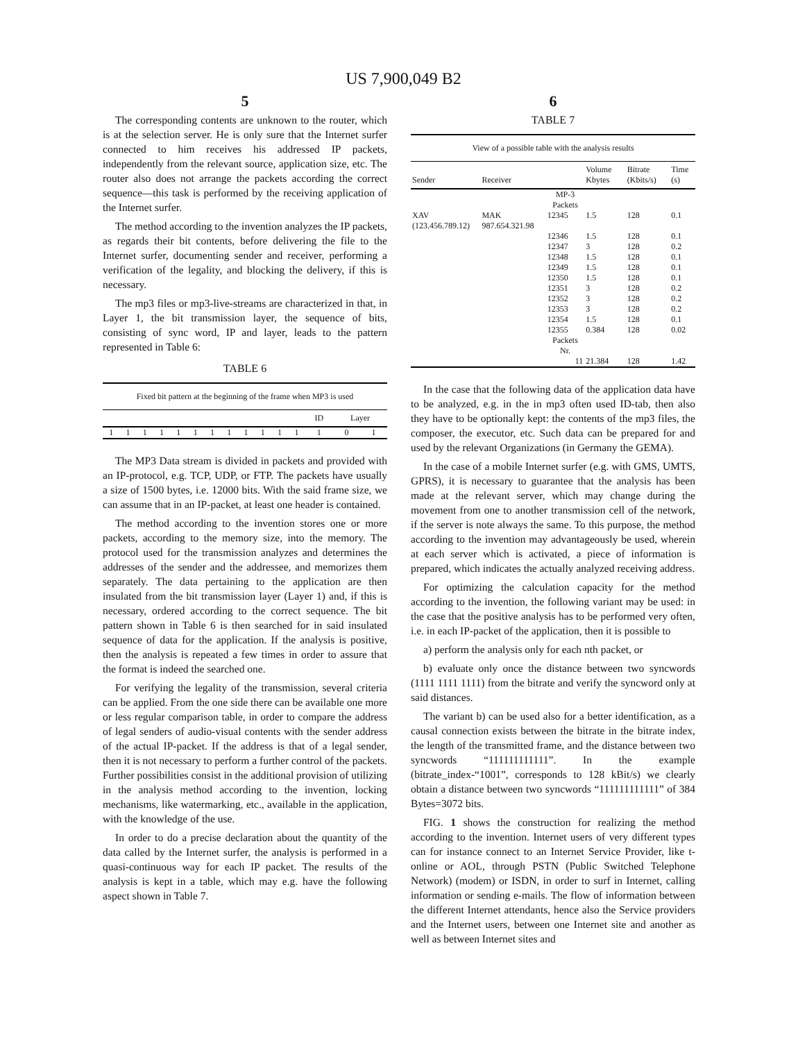US 7,900,049 B2
5
The corresponding contents are unknown to the router, which is at the selection server. He is only sure that the Internet surfer connected to him receives his addressed IP packets, independently from the relevant source, application size, etc. The router also does not arrange the packets according the correct sequence—this task is performed by the receiving application of the Internet surfer.
The method according to the invention analyzes the IP packets, as regards their bit contents, before delivering the file to the Internet surfer, documenting sender and receiver, performing a verification of the legality, and blocking the delivery, if this is necessary.
The mp3 files or mp3-live-streams are characterized in that, in Layer 1, the bit transmission layer, the sequence of bits, consisting of sync word, IP and layer, leads to the pattern represented in Table 6:
TABLE 6
Fixed bit pattern at the beginning of the frame when MP3 is used
| | | | | | | | | | | | | ID | Layer | |
| --- | --- | --- | --- | --- | --- | --- | --- | --- | --- | --- | --- | --- | --- | --- |
| 1 | 1 | 1 | 1 | 1 | 1 | 1 | 1 | 1 | 1 | 1 | 1 | 1 | 0 | 1 |
The MP3 Data stream is divided in packets and provided with an IP-protocol, e.g. TCP, UDP, or FTP. The packets have usually a size of 1500 bytes, i.e. 12000 bits. With the said frame size, we can assume that in an IP-packet, at least one header is contained.
The method according to the invention stores one or more packets, according to the memory size, into the memory. The protocol used for the transmission analyzes and determines the addresses of the sender and the addressee, and memorizes them separately. The data pertaining to the application are then insulated from the bit transmission layer (Layer 1) and, if this is necessary, ordered according to the correct sequence. The bit pattern shown in Table 6 is then searched for in said insulated sequence of data for the application. If the analysis is positive, then the analysis is repeated a few times in order to assure that the format is indeed the searched one.
For verifying the legality of the transmission, several criteria can be applied. From the one side there can be available one more or less regular comparison table, in order to compare the address of legal senders of audio-visual contents with the sender address of the actual IP-packet. If the address is that of a legal sender, then it is not necessary to perform a further control of the packets. Further possibilities consist in the additional provision of utilizing in the analysis method according to the invention, locking mechanisms, like watermarking, etc., available in the application, with the knowledge of the use.
In order to do a precise declaration about the quantity of the data called by the Internet surfer, the analysis is performed in a quasi-continuous way for each IP packet. The results of the analysis is kept in a table, which may e.g. have the following aspect shown in Table 7.
6
TABLE 7
View of a possible table with the analysis results
| Sender | Receiver | | Volume Kbytes | Bitrate (Kbits/s) | Time (s) |
| --- | --- | --- | --- | --- | --- |
| | | MP-3 Packets | | | |
| XAV (123.456.789.12) | MAK 987.654.321.98 | 12345 | 1.5 | 128 | 0.1 |
| | | 12346 | 1.5 | 128 | 0.1 |
| | | 12347 | 3 | 128 | 0.2 |
| | | 12348 | 1.5 | 128 | 0.1 |
| | | 12349 | 1.5 | 128 | 0.1 |
| | | 12350 | 1.5 | 128 | 0.1 |
| | | 12351 | 3 | 128 | 0.2 |
| | | 12352 | 3 | 128 | 0.2 |
| | | 12353 | 3 | 128 | 0.2 |
| | | 12354 | 1.5 | 128 | 0.1 |
| | | 12355 | 0.384 | 128 | 0.02 |
| | | Packets Nr. | | | |
| | | 11 | 21.384 | 128 | 1.42 |
In the case that the following data of the application data have to be analyzed, e.g. in the in mp3 often used ID-tab, then also they have to be optionally kept: the contents of the mp3 files, the composer, the executor, etc. Such data can be prepared for and used by the relevant Organizations (in Germany the GEMA).
In the case of a mobile Internet surfer (e.g. with GMS, UMTS, GPRS), it is necessary to guarantee that the analysis has been made at the relevant server, which may change during the movement from one to another transmission cell of the network, if the server is note always the same. To this purpose, the method according to the invention may advantageously be used, wherein at each server which is activated, a piece of information is prepared, which indicates the actually analyzed receiving address.
For optimizing the calculation capacity for the method according to the invention, the following variant may be used: in the case that the positive analysis has to be performed very often, i.e. in each IP-packet of the application, then it is possible to
a) perform the analysis only for each nth packet, or
b) evaluate only once the distance between two syncwords (1111 1111 1111) from the bitrate and verify the syncword only at said distances.
The variant b) can be used also for a better identification, as a causal connection exists between the bitrate in the bitrate index, the length of the transmitted frame, and the distance between two syncwords “111111111111”. In the example (bitrate_index-“1001”, corresponds to 128 kBit/s) we clearly obtain a distance between two syncwords “111111111111” of 384 Bytes=3072 bits.
FIG. 1 shows the construction for realizing the method according to the invention. Internet users of very different types can for instance connect to an Internet Service Provider, like t-online or AOL, through PSTN (Public Switched Telephone Network) (modem) or ISDN, in order to surf in Internet, calling information or sending e-mails. The flow of information between the different Internet attendants, hence also the Service providers and the Internet users, between one Internet site and another as well as between Internet sites and